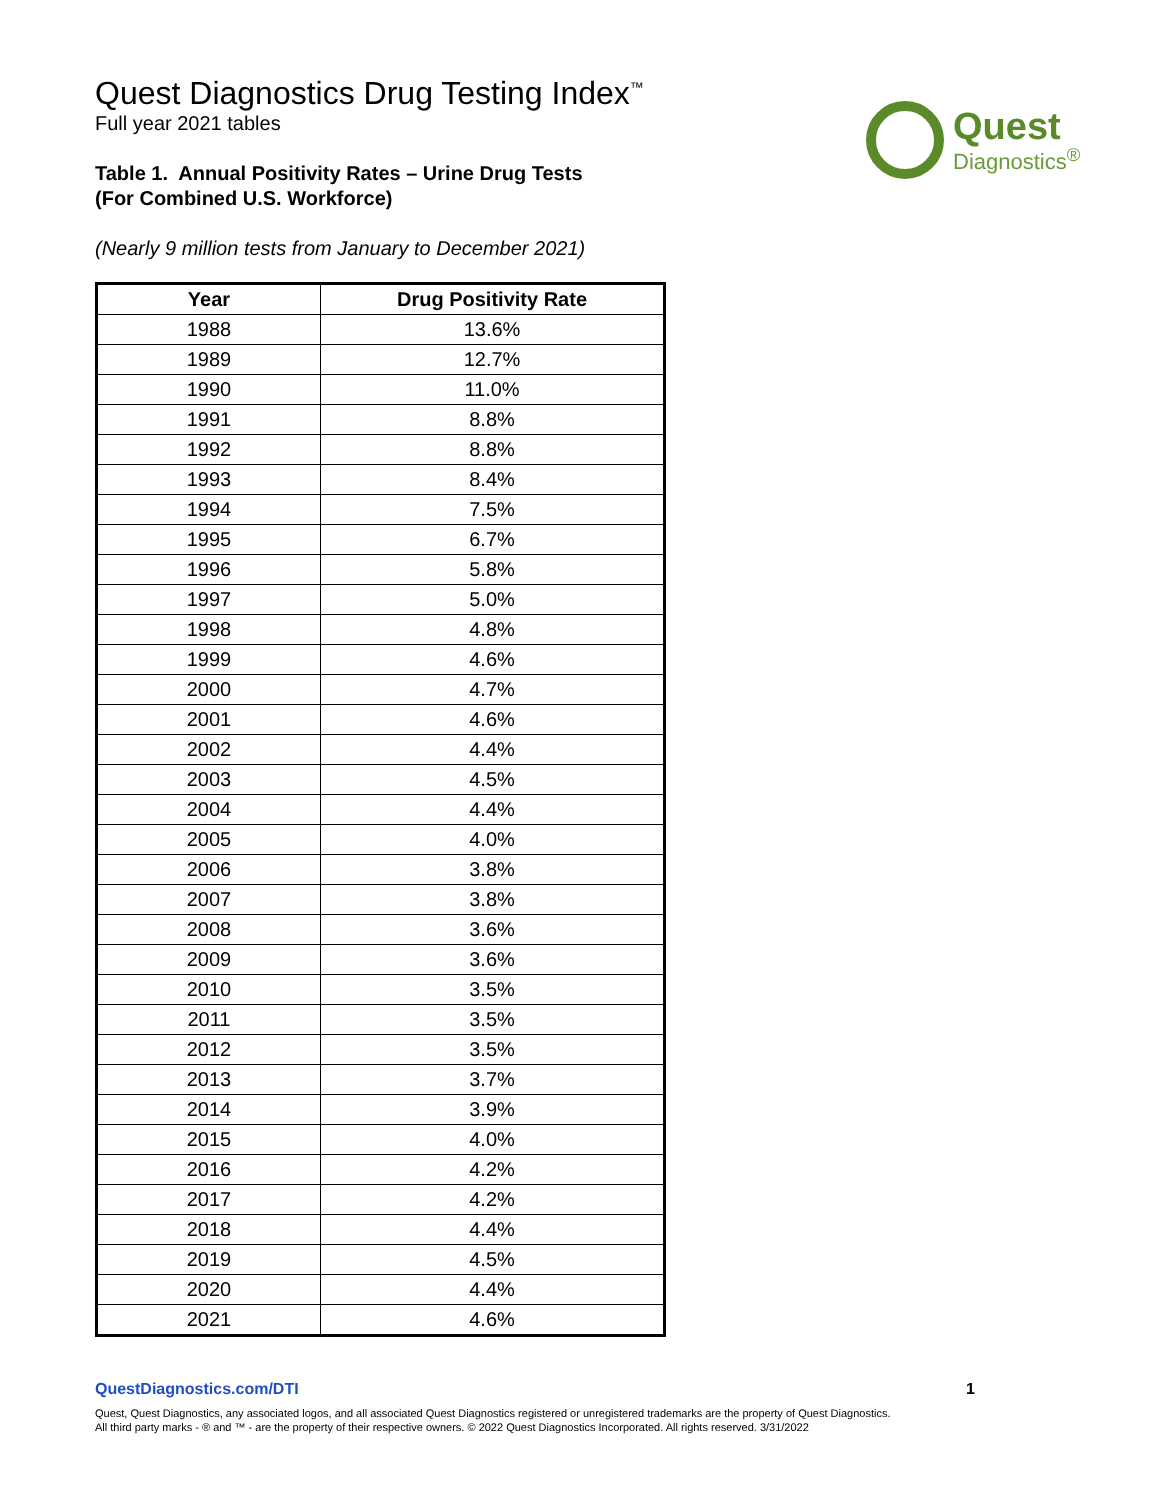Quest
Diagnostics<sup>®</sup>
Quest Diagnostics Drug Testing Index<sup>™</sup>
Full year 2021 tables
Table 1. Annual Positivity Rates – Urine Drug Tests
(For Combined U.S. Workforce)
(Nearly 9 million tests from January to December 2021)
| Year | Drug Positivity Rate |
| --- | --- |
| 1988 | 13.6% |
| 1989 | 12.7% |
| 1990 | 11.0% |
| 1991 | 8.8% |
| 1992 | 8.8% |
| 1993 | 8.4% |
| 1994 | 7.5% |
| 1995 | 6.7% |
| 1996 | 5.8% |
| 1997 | 5.0% |
| 1998 | 4.8% |
| 1999 | 4.6% |
| 2000 | 4.7% |
| 2001 | 4.6% |
| 2002 | 4.4% |
| 2003 | 4.5% |
| 2004 | 4.4% |
| 2005 | 4.0% |
| 2006 | 3.8% |
| 2007 | 3.8% |
| 2008 | 3.6% |
| 2009 | 3.6% |
| 2010 | 3.5% |
| 2011 | 3.5% |
| 2012 | 3.5% |
| 2013 | 3.7% |
| 2014 | 3.9% |
| 2015 | 4.0% |
| 2016 | 4.2% |
| 2017 | 4.2% |
| 2018 | 4.4% |
| 2019 | 4.5% |
| 2020 | 4.4% |
| 2021 | 4.6% |
QuestDiagnostics.com/DTI 1
Quest, Quest Diagnostics, any associated logos, and all associated Quest Diagnostics registered or unregistered trademarks are the property of Quest Diagnostics.
All third party marks - ® and ™ - are the property of their respective owners. © 2022 Quest Diagnostics Incorporated. All rights reserved. 3/31/2022